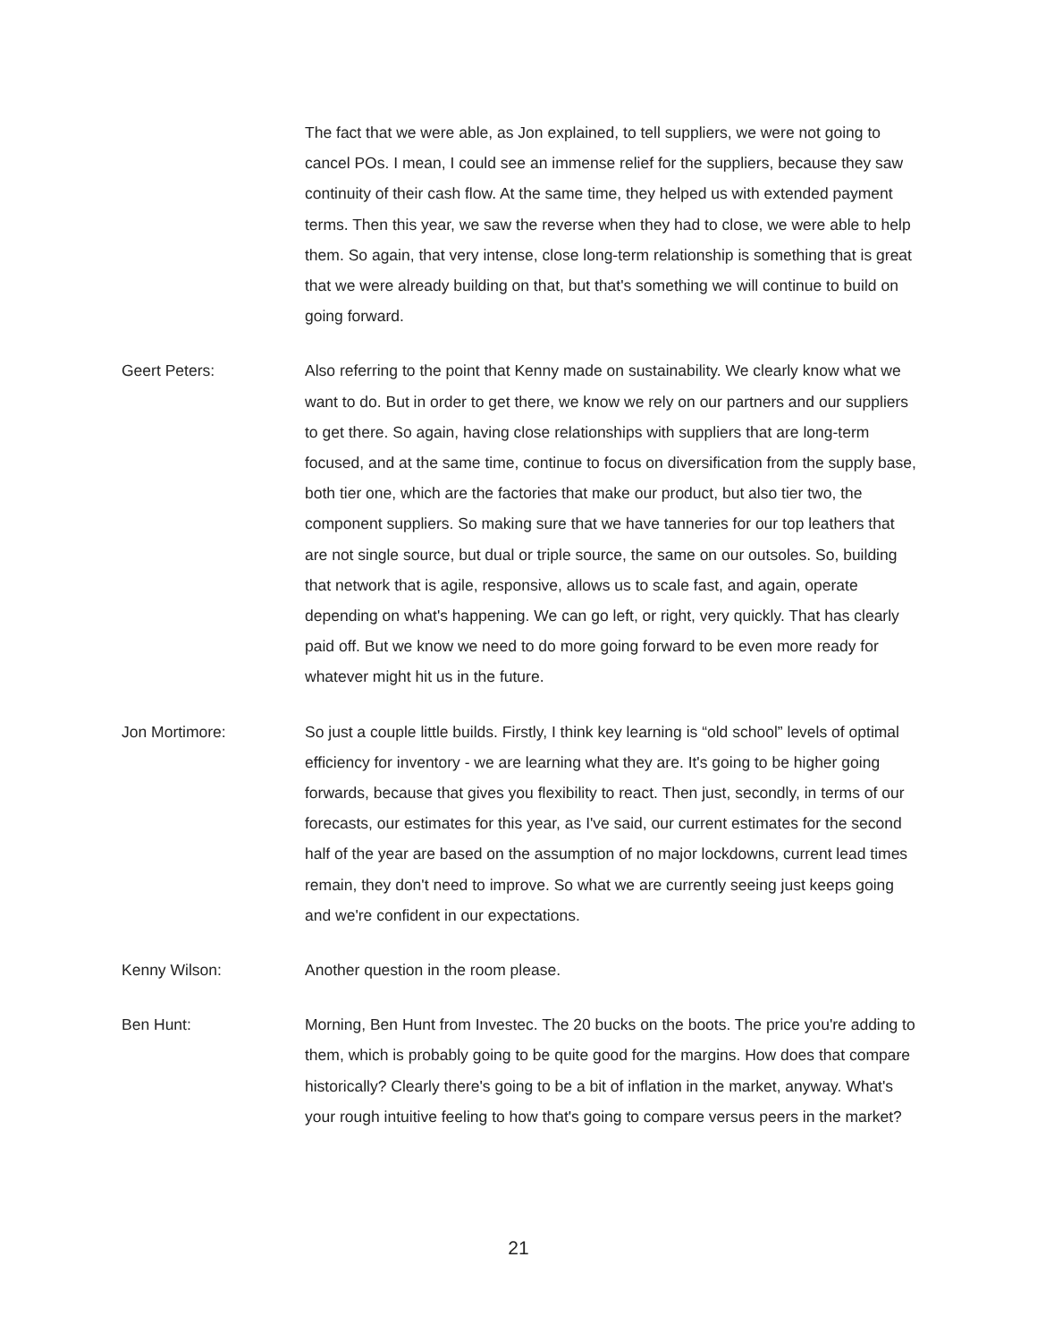The fact that we were able, as Jon explained, to tell suppliers, we were not going to cancel POs. I mean, I could see an immense relief for the suppliers, because they saw continuity of their cash flow. At the same time, they helped us with extended payment terms. Then this year, we saw the reverse when they had to close, we were able to help them. So again, that very intense, close long-term relationship is something that is great that we were already building on that, but that's something we will continue to build on going forward.
Geert Peters: Also referring to the point that Kenny made on sustainability. We clearly know what we want to do. But in order to get there, we know we rely on our partners and our suppliers to get there. So again, having close relationships with suppliers that are long-term focused, and at the same time, continue to focus on diversification from the supply base, both tier one, which are the factories that make our product, but also tier two, the component suppliers. So making sure that we have tanneries for our top leathers that are not single source, but dual or triple source, the same on our outsoles. So, building that network that is agile, responsive, allows us to scale fast, and again, operate depending on what's happening. We can go left, or right, very quickly. That has clearly paid off. But we know we need to do more going forward to be even more ready for whatever might hit us in the future.
Jon Mortimore: So just a couple little builds. Firstly, I think key learning is “old school” levels of optimal efficiency for inventory - we are learning what they are. It's going to be higher going forwards, because that gives you flexibility to react. Then just, secondly, in terms of our forecasts, our estimates for this year, as I've said, our current estimates for the second half of the year are based on the assumption of no major lockdowns, current lead times remain, they don't need to improve. So what we are currently seeing just keeps going and we're confident in our expectations.
Kenny Wilson: Another question in the room please.
Ben Hunt: Morning, Ben Hunt from Investec. The 20 bucks on the boots. The price you're adding to them, which is probably going to be quite good for the margins. How does that compare historically? Clearly there's going to be a bit of inflation in the market, anyway. What's your rough intuitive feeling to how that's going to compare versus peers in the market?
21